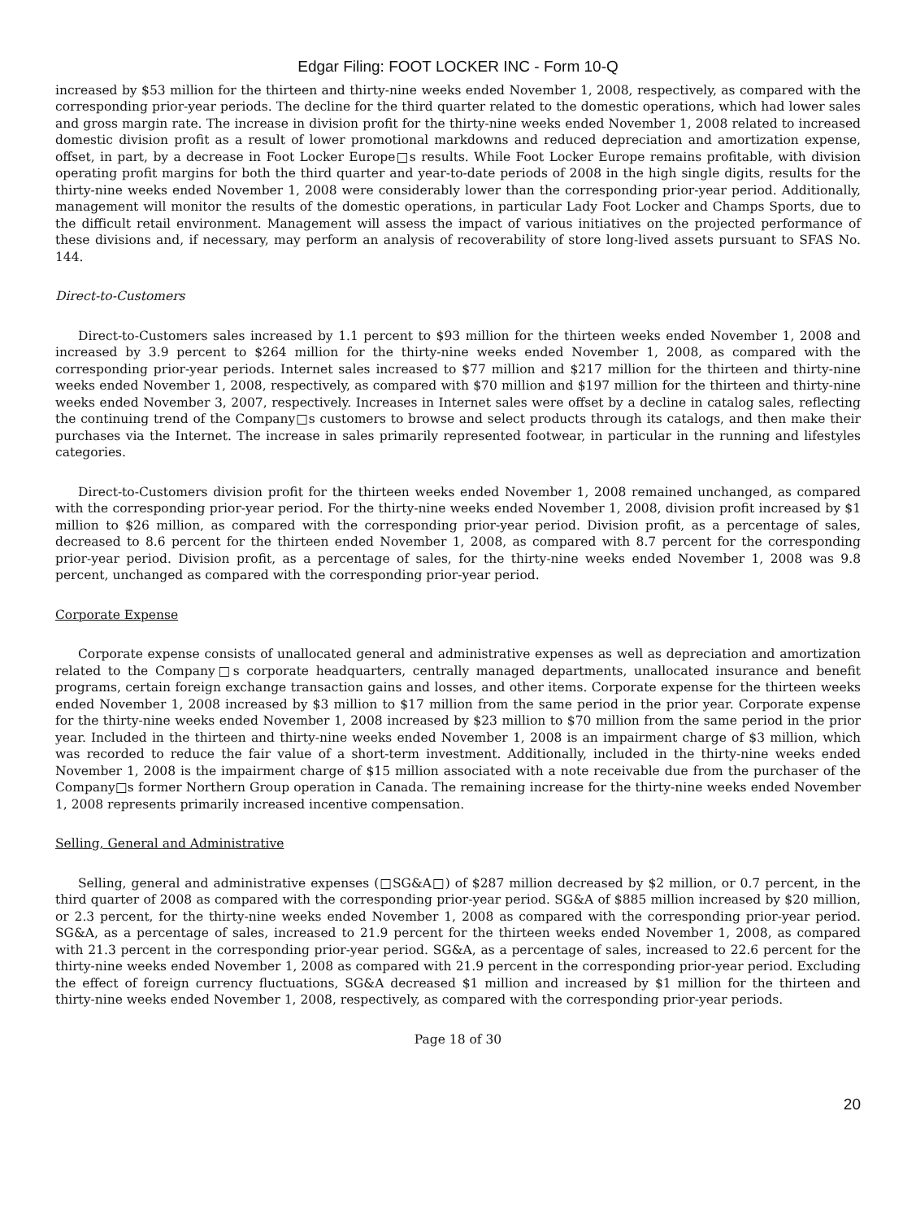Edgar Filing: FOOT LOCKER INC - Form 10-Q
increased by $53 million for the thirteen and thirty-nine weeks ended November 1, 2008, respectively, as compared with the corresponding prior-year periods. The decline for the third quarter related to the domestic operations, which had lower sales and gross margin rate. The increase in division profit for the thirty-nine weeks ended November 1, 2008 related to increased domestic division profit as a result of lower promotional markdowns and reduced depreciation and amortization expense, offset, in part, by a decrease in Foot Locker Europe□s results. While Foot Locker Europe remains profitable, with division operating profit margins for both the third quarter and year-to-date periods of 2008 in the high single digits, results for the thirty-nine weeks ended November 1, 2008 were considerably lower than the corresponding prior-year period. Additionally, management will monitor the results of the domestic operations, in particular Lady Foot Locker and Champs Sports, due to the difficult retail environment. Management will assess the impact of various initiatives on the projected performance of these divisions and, if necessary, may perform an analysis of recoverability of store long-lived assets pursuant to SFAS No. 144.
Direct-to-Customers
Direct-to-Customers sales increased by 1.1 percent to $93 million for the thirteen weeks ended November 1, 2008 and increased by 3.9 percent to $264 million for the thirty-nine weeks ended November 1, 2008, as compared with the corresponding prior-year periods. Internet sales increased to $77 million and $217 million for the thirteen and thirty-nine weeks ended November 1, 2008, respectively, as compared with $70 million and $197 million for the thirteen and thirty-nine weeks ended November 3, 2007, respectively. Increases in Internet sales were offset by a decline in catalog sales, reflecting the continuing trend of the Company□s customers to browse and select products through its catalogs, and then make their purchases via the Internet. The increase in sales primarily represented footwear, in particular in the running and lifestyles categories.
Direct-to-Customers division profit for the thirteen weeks ended November 1, 2008 remained unchanged, as compared with the corresponding prior-year period. For the thirty-nine weeks ended November 1, 2008, division profit increased by $1 million to $26 million, as compared with the corresponding prior-year period. Division profit, as a percentage of sales, decreased to 8.6 percent for the thirteen ended November 1, 2008, as compared with 8.7 percent for the corresponding prior-year period. Division profit, as a percentage of sales, for the thirty-nine weeks ended November 1, 2008 was 9.8 percent, unchanged as compared with the corresponding prior-year period.
Corporate Expense
Corporate expense consists of unallocated general and administrative expenses as well as depreciation and amortization related to the Company□s corporate headquarters, centrally managed departments, unallocated insurance and benefit programs, certain foreign exchange transaction gains and losses, and other items. Corporate expense for the thirteen weeks ended November 1, 2008 increased by $3 million to $17 million from the same period in the prior year. Corporate expense for the thirty-nine weeks ended November 1, 2008 increased by $23 million to $70 million from the same period in the prior year. Included in the thirteen and thirty-nine weeks ended November 1, 2008 is an impairment charge of $3 million, which was recorded to reduce the fair value of a short-term investment. Additionally, included in the thirty-nine weeks ended November 1, 2008 is the impairment charge of $15 million associated with a note receivable due from the purchaser of the Company□s former Northern Group operation in Canada. The remaining increase for the thirty-nine weeks ended November 1, 2008 represents primarily increased incentive compensation.
Selling, General and Administrative
Selling, general and administrative expenses (□SG&A□) of $287 million decreased by $2 million, or 0.7 percent, in the third quarter of 2008 as compared with the corresponding prior-year period. SG&A of $885 million increased by $20 million, or 2.3 percent, for the thirty-nine weeks ended November 1, 2008 as compared with the corresponding prior-year period. SG&A, as a percentage of sales, increased to 21.9 percent for the thirteen weeks ended November 1, 2008, as compared with 21.3 percent in the corresponding prior-year period. SG&A, as a percentage of sales, increased to 22.6 percent for the thirty-nine weeks ended November 1, 2008 as compared with 21.9 percent in the corresponding prior-year period. Excluding the effect of foreign currency fluctuations, SG&A decreased $1 million and increased by $1 million for the thirteen and thirty-nine weeks ended November 1, 2008, respectively, as compared with the corresponding prior-year periods.
Page 18 of 30
20